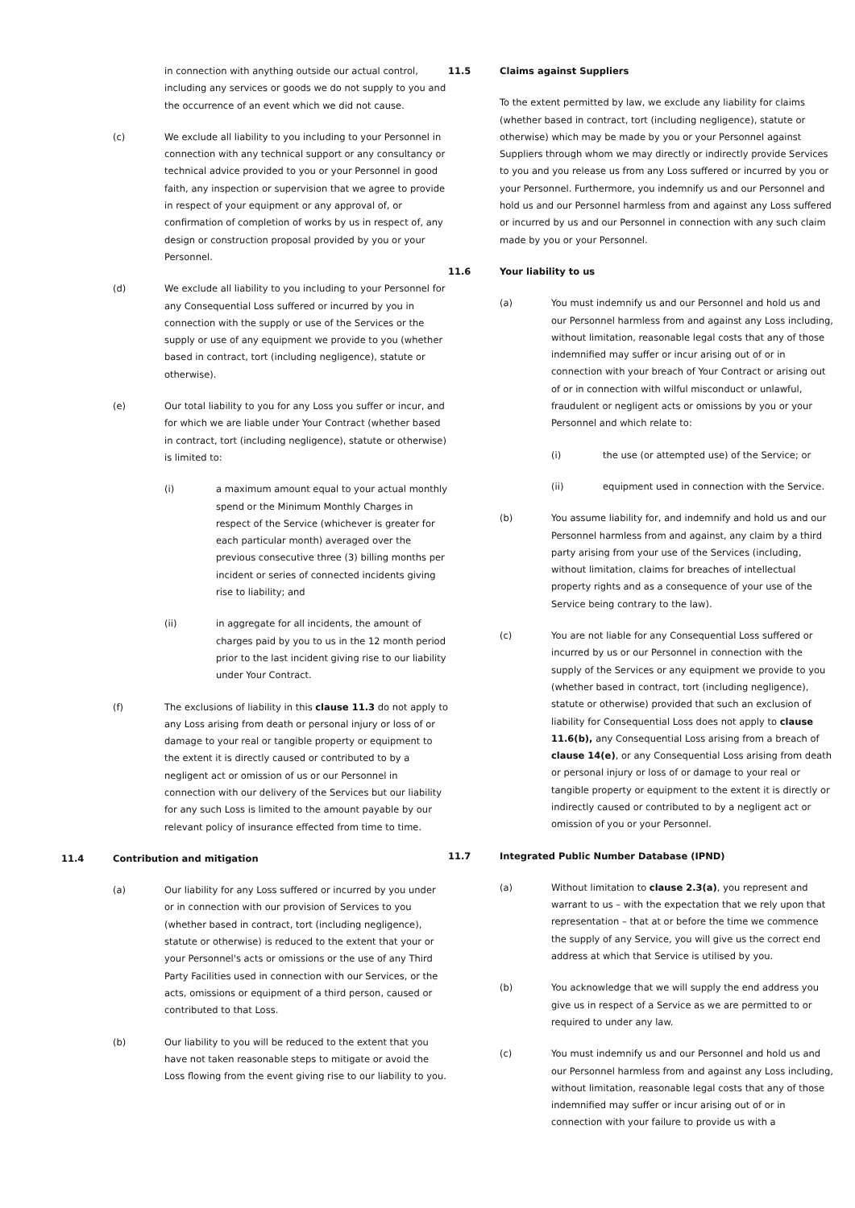in connection with anything outside our actual control, including any services or goods we do not supply to you and the occurrence of an event which we did not cause.
(c) We exclude all liability to you including to your Personnel in connection with any technical support or any consultancy or technical advice provided to you or your Personnel in good faith, any inspection or supervision that we agree to provide in respect of your equipment or any approval of, or confirmation of completion of works by us in respect of, any design or construction proposal provided by you or your Personnel.
(d) We exclude all liability to you including to your Personnel for any Consequential Loss suffered or incurred by you in connection with the supply or use of the Services or the supply or use of any equipment we provide to you (whether based in contract, tort (including negligence), statute or otherwise).
(e) Our total liability to you for any Loss you suffer or incur, and for which we are liable under Your Contract (whether based in contract, tort (including negligence), statute or otherwise) is limited to:
(i) a maximum amount equal to your actual monthly spend or the Minimum Monthly Charges in respect of the Service (whichever is greater for each particular month) averaged over the previous consecutive three (3) billing months per incident or series of connected incidents giving rise to liability; and
(ii) in aggregate for all incidents, the amount of charges paid by you to us in the 12 month period prior to the last incident giving rise to our liability under Your Contract.
(f) The exclusions of liability in this clause 11.3 do not apply to any Loss arising from death or personal injury or loss of or damage to your real or tangible property or equipment to the extent it is directly caused or contributed to by a negligent act or omission of us or our Personnel in connection with our delivery of the Services but our liability for any such Loss is limited to the amount payable by our relevant policy of insurance effected from time to time.
11.4 Contribution and mitigation
(a) Our liability for any Loss suffered or incurred by you under or in connection with our provision of Services to you (whether based in contract, tort (including negligence), statute or otherwise) is reduced to the extent that your or your Personnel's acts or omissions or the use of any Third Party Facilities used in connection with our Services, or the acts, omissions or equipment of a third person, caused or contributed to that Loss.
(b) Our liability to you will be reduced to the extent that you have not taken reasonable steps to mitigate or avoid the Loss flowing from the event giving rise to our liability to you.
11.5 Claims against Suppliers
To the extent permitted by law, we exclude any liability for claims (whether based in contract, tort (including negligence), statute or otherwise) which may be made by you or your Personnel against Suppliers through whom we may directly or indirectly provide Services to you and you release us from any Loss suffered or incurred by you or your Personnel. Furthermore, you indemnify us and our Personnel and hold us and our Personnel harmless from and against any Loss suffered or incurred by us and our Personnel in connection with any such claim made by you or your Personnel.
11.6 Your liability to us
(a) You must indemnify us and our Personnel and hold us and our Personnel harmless from and against any Loss including, without limitation, reasonable legal costs that any of those indemnified may suffer or incur arising out of or in connection with your breach of Your Contract or arising out of or in connection with wilful misconduct or unlawful, fraudulent or negligent acts or omissions by you or your Personnel and which relate to:
(i) the use (or attempted use) of the Service; or
(ii) equipment used in connection with the Service.
(b) You assume liability for, and indemnify and hold us and our Personnel harmless from and against, any claim by a third party arising from your use of the Services (including, without limitation, claims for breaches of intellectual property rights and as a consequence of your use of the Service being contrary to the law).
(c) You are not liable for any Consequential Loss suffered or incurred by us or our Personnel in connection with the supply of the Services or any equipment we provide to you (whether based in contract, tort (including negligence), statute or otherwise) provided that such an exclusion of liability for Consequential Loss does not apply to clause 11.6(b), any Consequential Loss arising from a breach of clause 14(e), or any Consequential Loss arising from death or personal injury or loss of or damage to your real or tangible property or equipment to the extent it is directly or indirectly caused or contributed to by a negligent act or omission of you or your Personnel.
11.7 Integrated Public Number Database (IPND)
(a) Without limitation to clause 2.3(a), you represent and warrant to us – with the expectation that we rely upon that representation – that at or before the time we commence the supply of any Service, you will give us the correct end address at which that Service is utilised by you.
(b) You acknowledge that we will supply the end address you give us in respect of a Service as we are permitted to or required to under any law.
(c) You must indemnify us and our Personnel and hold us and our Personnel harmless from and against any Loss including, without limitation, reasonable legal costs that any of those indemnified may suffer or incur arising out of or in connection with your failure to provide us with a